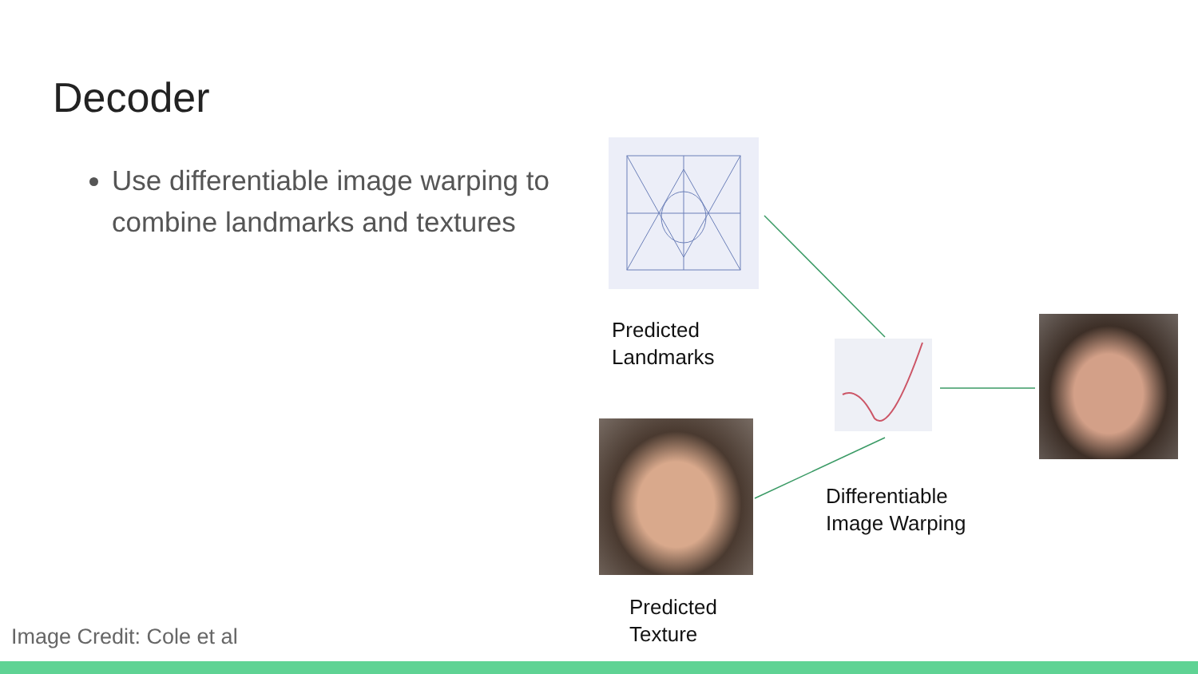Decoder
Use differentiable image warping to combine landmarks and textures
Predicted
Landmarks
Predicted
Texture
Differentiable
Image Warping
Image Credit: Cole et al